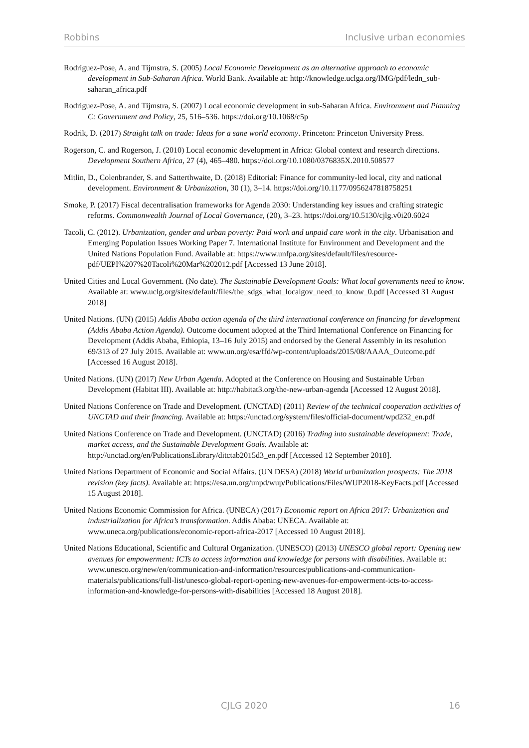Robbins Inclusive urban economies
Rodríguez-Pose, A. and Tijmstra, S. (2005) Local Economic Development as an alternative approach to economic development in Sub-Saharan Africa. World Bank. Available at: http://knowledge.uclga.org/IMG/pdf/ledn_sub-saharan_africa.pdf
Rodriguez-Pose, A. and Tijmstra, S. (2007) Local economic development in sub-Saharan Africa. Environment and Planning C: Government and Policy, 25, 516–536. https://doi.org/10.1068/c5p
Rodrik, D. (2017) Straight talk on trade: Ideas for a sane world economy. Princeton: Princeton University Press.
Rogerson, C. and Rogerson, J. (2010) Local economic development in Africa: Global context and research directions. Development Southern Africa, 27 (4), 465–480. https://doi.org/10.1080/0376835X.2010.508577
Mitlin, D., Colenbrander, S. and Satterthwaite, D. (2018) Editorial: Finance for community-led local, city and national development. Environment & Urbanization, 30 (1), 3–14. https://doi.org/10.1177/0956247818758251
Smoke, P. (2017) Fiscal decentralisation frameworks for Agenda 2030: Understanding key issues and crafting strategic reforms. Commonwealth Journal of Local Governance, (20), 3–23. https://doi.org/10.5130/cjlg.v0i20.6024
Tacoli, C. (2012). Urbanization, gender and urban poverty: Paid work and unpaid care work in the city. Urbanisation and Emerging Population Issues Working Paper 7. International Institute for Environment and Development and the United Nations Population Fund. Available at: https://www.unfpa.org/sites/default/files/resource-pdf/UEPI%207%20Tacoli%20Mar%202012.pdf [Accessed 13 June 2018].
United Cities and Local Government. (No date). The Sustainable Development Goals: What local governments need to know. Available at: www.uclg.org/sites/default/files/the_sdgs_what_localgov_need_to_know_0.pdf [Accessed 31 August 2018]
United Nations. (UN) (2015) Addis Ababa action agenda of the third international conference on financing for development (Addis Ababa Action Agenda). Outcome document adopted at the Third International Conference on Financing for Development (Addis Ababa, Ethiopia, 13–16 July 2015) and endorsed by the General Assembly in its resolution 69/313 of 27 July 2015. Available at: www.un.org/esa/ffd/wp-content/uploads/2015/08/AAAA_Outcome.pdf [Accessed 16 August 2018].
United Nations. (UN) (2017) New Urban Agenda. Adopted at the Conference on Housing and Sustainable Urban Development (Habitat III). Available at: http://habitat3.org/the-new-urban-agenda [Accessed 12 August 2018].
United Nations Conference on Trade and Development. (UNCTAD) (2011) Review of the technical cooperation activities of UNCTAD and their financing. Available at: https://unctad.org/system/files/official-document/wpd232_en.pdf
United Nations Conference on Trade and Development. (UNCTAD) (2016) Trading into sustainable development: Trade, market access, and the Sustainable Development Goals. Available at: http://unctad.org/en/PublicationsLibrary/ditctab2015d3_en.pdf [Accessed 12 September 2018].
United Nations Department of Economic and Social Affairs. (UN DESA) (2018) World urbanization prospects: The 2018 revision (key facts). Available at: https://esa.un.org/unpd/wup/Publications/Files/WUP2018-KeyFacts.pdf [Accessed 15 August 2018].
United Nations Economic Commission for Africa. (UNECA) (2017) Economic report on Africa 2017: Urbanization and industrialization for Africa’s transformation. Addis Ababa: UNECA. Available at: www.uneca.org/publications/economic-report-africa-2017 [Accessed 10 August 2018].
United Nations Educational, Scientific and Cultural Organization. (UNESCO) (2013) UNESCO global report: Opening new avenues for empowerment: ICTs to access information and knowledge for persons with disabilities. Available at: www.unesco.org/new/en/communication-and-information/resources/publications-and-communication-materials/publications/full-list/unesco-global-report-opening-new-avenues-for-empowerment-icts-to-access-information-and-knowledge-for-persons-with-disabilities [Accessed 18 August 2018].
CJLG 2020 16